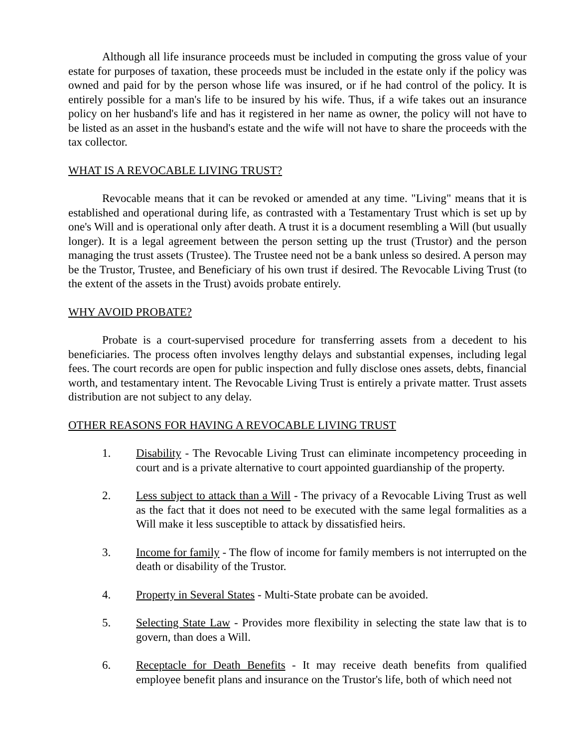Although all life insurance proceeds must be included in computing the gross value of your estate for purposes of taxation, these proceeds must be included in the estate only if the policy was owned and paid for by the person whose life was insured, or if he had control of the policy. It is entirely possible for a man's life to be insured by his wife. Thus, if a wife takes out an insurance policy on her husband's life and has it registered in her name as owner, the policy will not have to be listed as an asset in the husband's estate and the wife will not have to share the proceeds with the tax collector.
WHAT IS A REVOCABLE LIVING TRUST?
Revocable means that it can be revoked or amended at any time. "Living" means that it is established and operational during life, as contrasted with a Testamentary Trust which is set up by one's Will and is operational only after death. A trust it is a document resembling a Will (but usually longer). It is a legal agreement between the person setting up the trust (Trustor) and the person managing the trust assets (Trustee). The Trustee need not be a bank unless so desired. A person may be the Trustor, Trustee, and Beneficiary of his own trust if desired. The Revocable Living Trust (to the extent of the assets in the Trust) avoids probate entirely.
WHY AVOID PROBATE?
Probate is a court-supervised procedure for transferring assets from a decedent to his beneficiaries. The process often involves lengthy delays and substantial expenses, including legal fees. The court records are open for public inspection and fully disclose ones assets, debts, financial worth, and testamentary intent. The Revocable Living Trust is entirely a private matter. Trust assets distribution are not subject to any delay.
OTHER REASONS FOR HAVING A REVOCABLE LIVING TRUST
1. Disability - The Revocable Living Trust can eliminate incompetency proceeding in court and is a private alternative to court appointed guardianship of the property.
2. Less subject to attack than a Will - The privacy of a Revocable Living Trust as well as the fact that it does not need to be executed with the same legal formalities as a Will make it less susceptible to attack by dissatisfied heirs.
3. Income for family - The flow of income for family members is not interrupted on the death or disability of the Trustor.
4. Property in Several States - Multi-State probate can be avoided.
5. Selecting State Law - Provides more flexibility in selecting the state law that is to govern, than does a Will.
6. Receptacle for Death Benefits - It may receive death benefits from qualified employee benefit plans and insurance on the Trustor's life, both of which need not